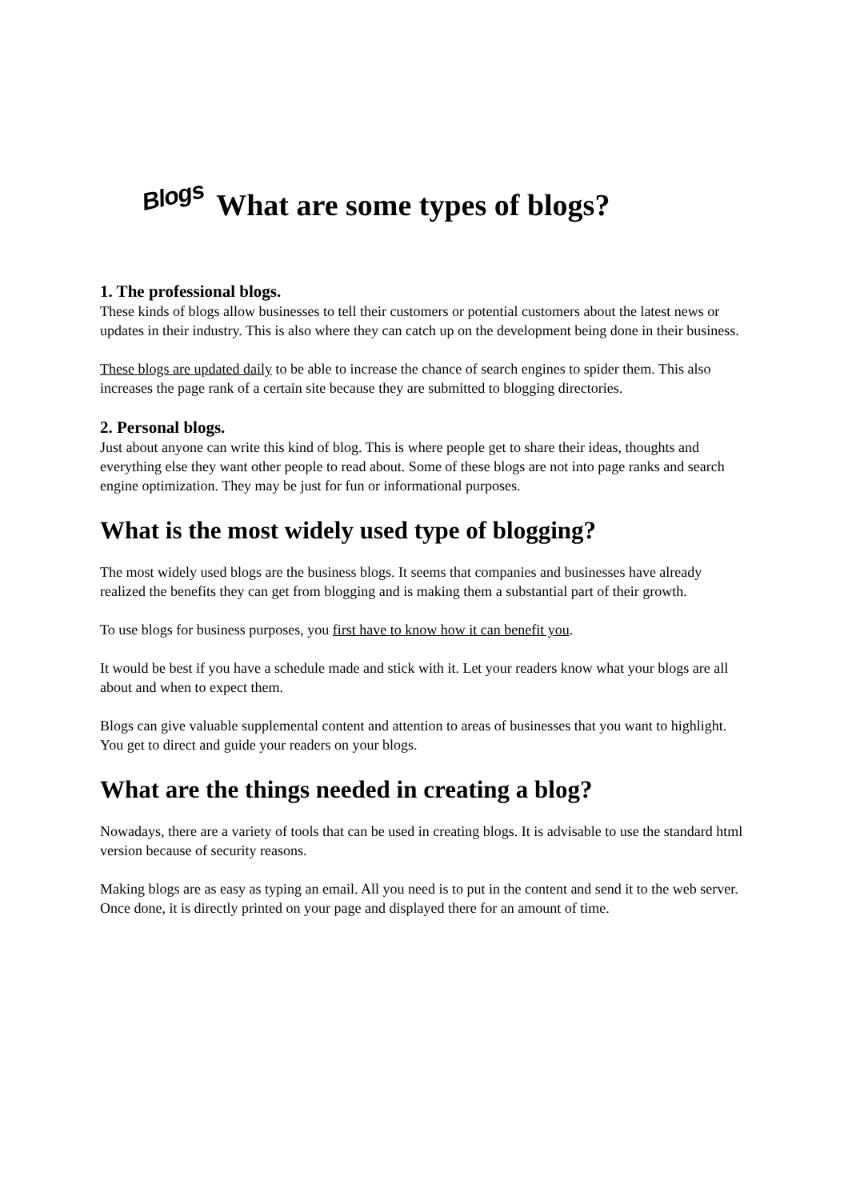Blogs What are some types of blogs?
1. The professional blogs.
These kinds of blogs allow businesses to tell their customers or potential customers about the latest news or updates in their industry. This is also where they can catch up on the development being done in their business.
These blogs are updated daily to be able to increase the chance of search engines to spider them. This also increases the page rank of a certain site because they are submitted to blogging directories.
2. Personal blogs.
Just about anyone can write this kind of blog. This is where people get to share their ideas, thoughts and everything else they want other people to read about. Some of these blogs are not into page ranks and search engine optimization. They may be just for fun or informational purposes.
What is the most widely used type of blogging?
The most widely used blogs are the business blogs. It seems that companies and businesses have already realized the benefits they can get from blogging and is making them a substantial part of their growth.
To use blogs for business purposes, you first have to know how it can benefit you.
It would be best if you have a schedule made and stick with it. Let your readers know what your blogs are all about and when to expect them.
Blogs can give valuable supplemental content and attention to areas of businesses that you want to highlight. You get to direct and guide your readers on your blogs.
What are the things needed in creating a blog?
Nowadays, there are a variety of tools that can be used in creating blogs. It is advisable to use the standard html version because of security reasons.
Making blogs are as easy as typing an email. All you need is to put in the content and send it to the web server. Once done, it is directly printed on your page and displayed there for an amount of time.